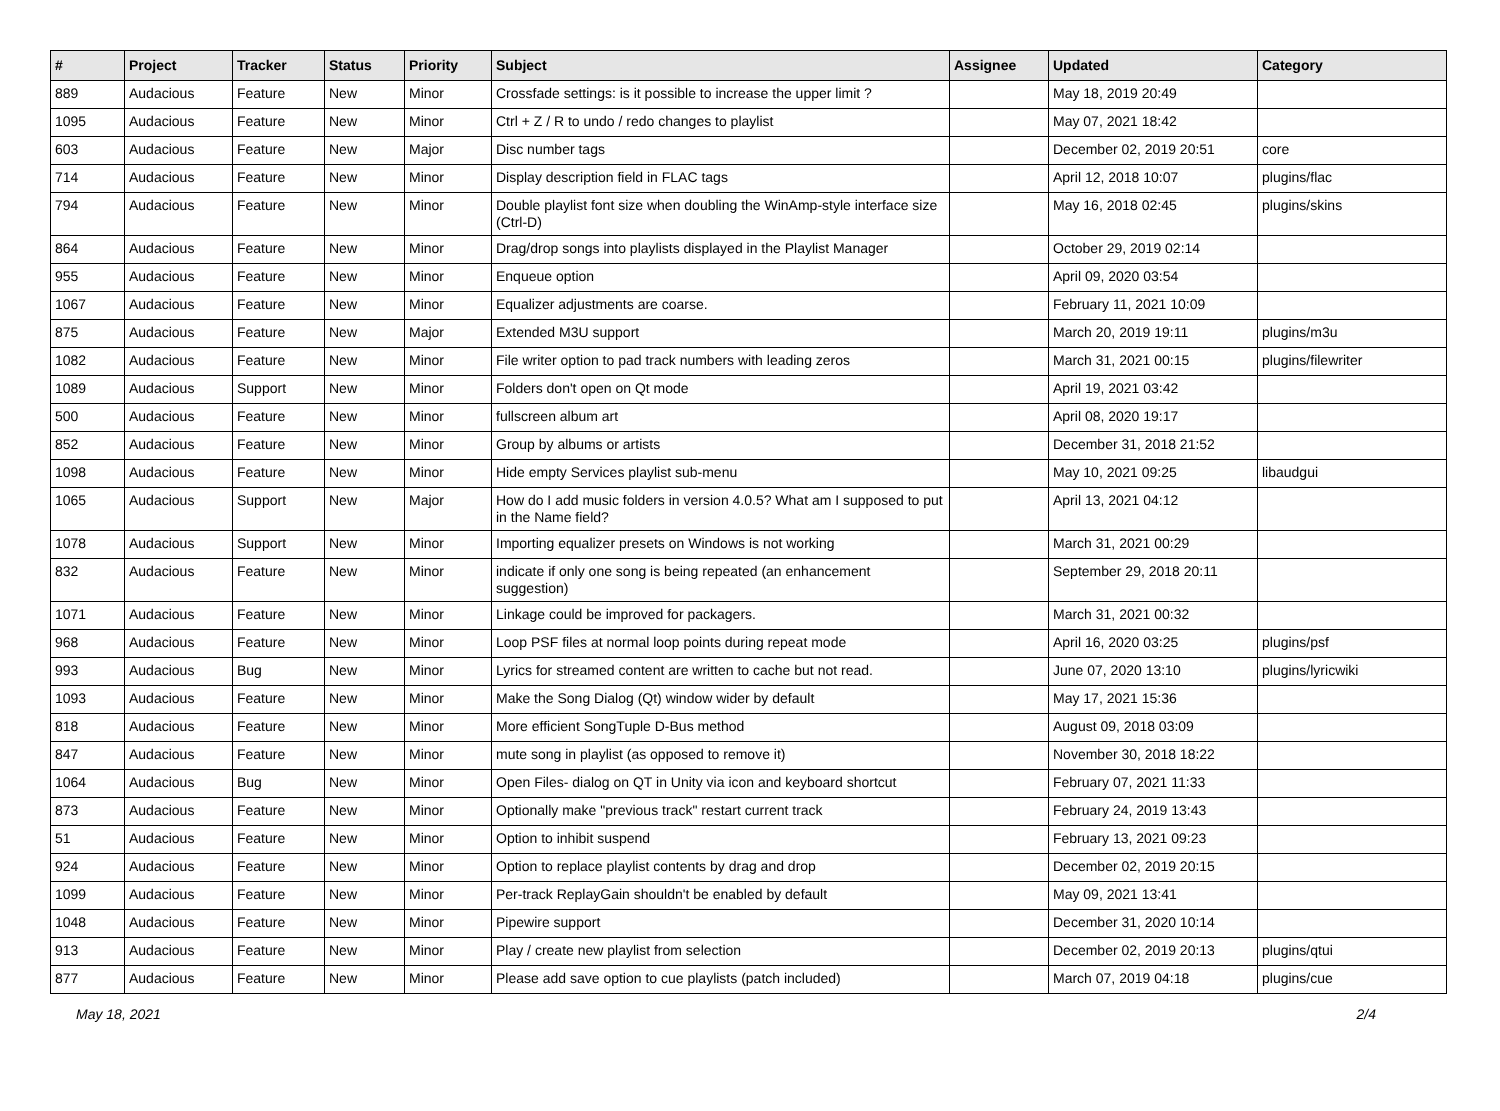| # | Project | Tracker | Status | Priority | Subject | Assignee | Updated | Category |
| --- | --- | --- | --- | --- | --- | --- | --- | --- |
| 889 | Audacious | Feature | New | Minor | Crossfade settings: is it possible to increase the upper limit ? | | May 18, 2019 20:49 | |
| 1095 | Audacious | Feature | New | Minor | Ctrl + Z / R to undo / redo changes to playlist | | May 07, 2021 18:42 | |
| 603 | Audacious | Feature | New | Major | Disc number tags | | December 02, 2019 20:51 | core |
| 714 | Audacious | Feature | New | Minor | Display description field in FLAC tags | | April 12, 2018 10:07 | plugins/flac |
| 794 | Audacious | Feature | New | Minor | Double playlist font size when doubling the WinAmp-style interface size (Ctrl-D) | | May 16, 2018 02:45 | plugins/skins |
| 864 | Audacious | Feature | New | Minor | Drag/drop songs into playlists displayed in the Playlist Manager | | October 29, 2019 02:14 | |
| 955 | Audacious | Feature | New | Minor | Enqueue option | | April 09, 2020 03:54 | |
| 1067 | Audacious | Feature | New | Minor | Equalizer adjustments are coarse. | | February 11, 2021 10:09 | |
| 875 | Audacious | Feature | New | Major | Extended M3U support | | March 20, 2019 19:11 | plugins/m3u |
| 1082 | Audacious | Feature | New | Minor | File writer option to pad track numbers with leading zeros | | March 31, 2021 00:15 | plugins/filewriter |
| 1089 | Audacious | Support | New | Minor | Folders don't open on Qt mode | | April 19, 2021 03:42 | |
| 500 | Audacious | Feature | New | Minor | fullscreen album art | | April 08, 2020 19:17 | |
| 852 | Audacious | Feature | New | Minor | Group by albums or artists | | December 31, 2018 21:52 | |
| 1098 | Audacious | Feature | New | Minor | Hide empty Services playlist sub-menu | | May 10, 2021 09:25 | libaudgui |
| 1065 | Audacious | Support | New | Major | How do I add music folders in version 4.0.5? What am I supposed to put in the Name field? | | April 13, 2021 04:12 | |
| 1078 | Audacious | Support | New | Minor | Importing equalizer presets on Windows is not working | | March 31, 2021 00:29 | |
| 832 | Audacious | Feature | New | Minor | indicate if only one song is being repeated (an enhancement suggestion) | | September 29, 2018 20:11 | |
| 1071 | Audacious | Feature | New | Minor | Linkage could be improved for packagers. | | March 31, 2021 00:32 | |
| 968 | Audacious | Feature | New | Minor | Loop PSF files at normal loop points during repeat mode | | April 16, 2020 03:25 | plugins/psf |
| 993 | Audacious | Bug | New | Minor | Lyrics for streamed content are written to cache but not read. | | June 07, 2020 13:10 | plugins/lyricwiki |
| 1093 | Audacious | Feature | New | Minor | Make the Song Dialog (Qt) window wider by default | | May 17, 2021 15:36 | |
| 818 | Audacious | Feature | New | Minor | More efficient SongTuple D-Bus method | | August 09, 2018 03:09 | |
| 847 | Audacious | Feature | New | Minor | mute song in playlist (as opposed to remove it) | | November 30, 2018 18:22 | |
| 1064 | Audacious | Bug | New | Minor | Open Files- dialog on QT in Unity via icon and keyboard shortcut | | February 07, 2021 11:33 | |
| 873 | Audacious | Feature | New | Minor | Optionally make "previous track" restart current track | | February 24, 2019 13:43 | |
| 51 | Audacious | Feature | New | Minor | Option to inhibit suspend | | February 13, 2021 09:23 | |
| 924 | Audacious | Feature | New | Minor | Option to replace playlist contents by drag and drop | | December 02, 2019 20:15 | |
| 1099 | Audacious | Feature | New | Minor | Per-track ReplayGain shouldn't be enabled by default | | May 09, 2021 13:41 | |
| 1048 | Audacious | Feature | New | Minor | Pipewire support | | December 31, 2020 10:14 | |
| 913 | Audacious | Feature | New | Minor | Play / create new playlist from selection | | December 02, 2019 20:13 | plugins/qtui |
| 877 | Audacious | Feature | New | Minor | Please add save option to cue playlists (patch included) | | March 07, 2019 04:18 | plugins/cue |
May 18, 2021 2/4